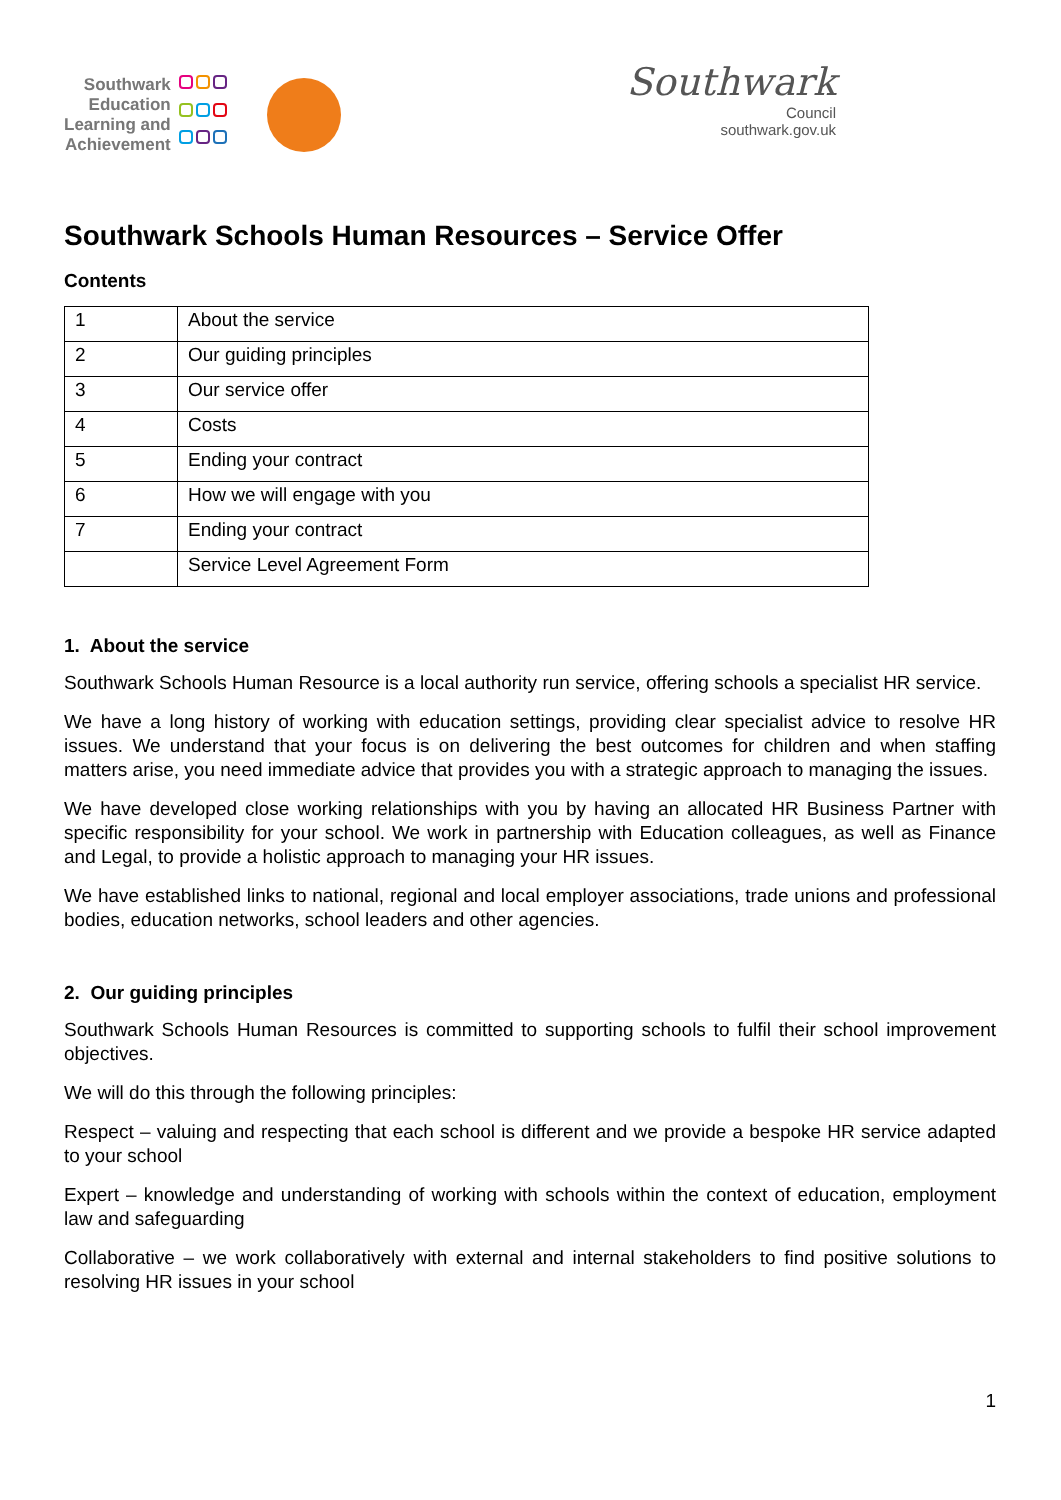Southwark
Education
Learning and
Achievement
Southwark
Council
southwark.gov.uk
Southwark Schools Human Resources – Service Offer
Contents
| 1 | About the service |
| 2 | Our guiding principles |
| 3 | Our service offer |
| 4 | Costs |
| 5 | Ending your contract |
| 6 | How we will engage with you |
| 7 | Ending your contract |
| | Service Level Agreement Form |
1. About the service
Southwark Schools Human Resource is a local authority run service, offering schools a specialist HR service.
We have a long history of working with education settings, providing clear specialist advice to resolve HR issues. We understand that your focus is on delivering the best outcomes for children and when staffing matters arise, you need immediate advice that provides you with a strategic approach to managing the issues.
We have developed close working relationships with you by having an allocated HR Business Partner with specific responsibility for your school. We work in partnership with Education colleagues, as well as Finance and Legal, to provide a holistic approach to managing your HR issues.
We have established links to national, regional and local employer associations, trade unions and professional bodies, education networks, school leaders and other agencies.
2. Our guiding principles
Southwark Schools Human Resources is committed to supporting schools to fulfil their school improvement objectives.
We will do this through the following principles:
Respect – valuing and respecting that each school is different and we provide a bespoke HR service adapted to your school
Expert – knowledge and understanding of working with schools within the context of education, employment law and safeguarding
Collaborative – we work collaboratively with external and internal stakeholders to find positive solutions to resolving HR issues in your school
1